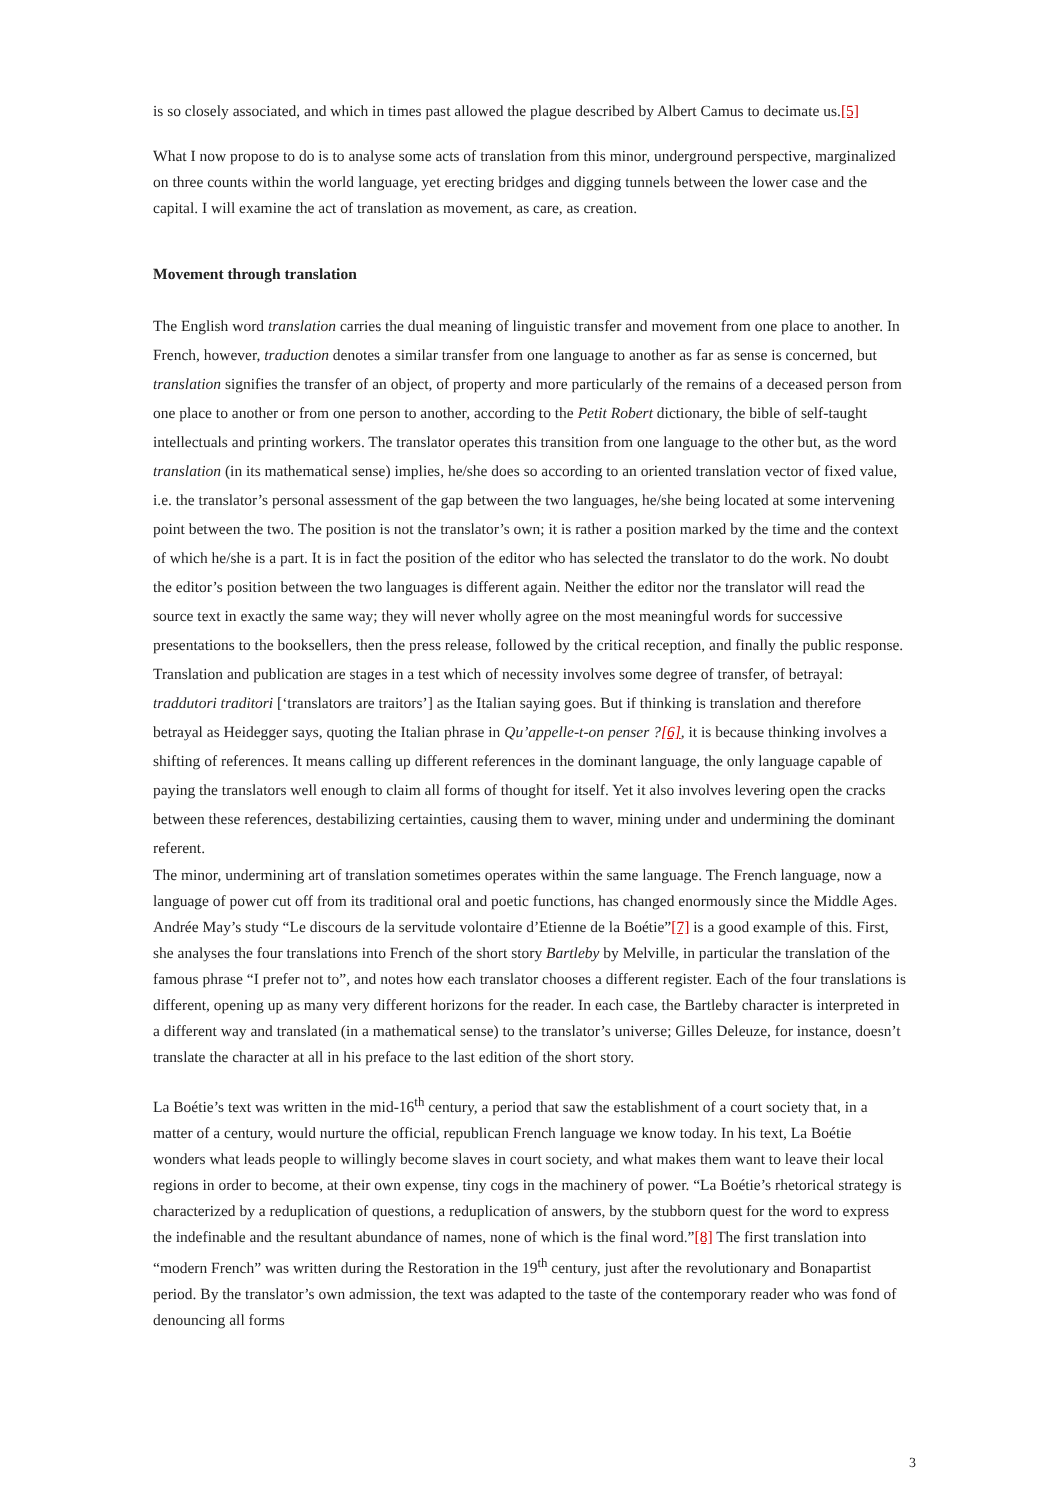is so closely associated, and which in times past allowed the plague described by Albert Camus to decimate us.[5]
What I now propose to do is to analyse some acts of translation from this minor, underground perspective, marginalized on three counts within the world language, yet erecting bridges and digging tunnels between the lower case and the capital. I will examine the act of translation as movement, as care, as creation.
Movement through translation
The English word translation carries the dual meaning of linguistic transfer and movement from one place to another. In French, however, traduction denotes a similar transfer from one language to another as far as sense is concerned, but translation signifies the transfer of an object, of property and more particularly of the remains of a deceased person from one place to another or from one person to another, according to the Petit Robert dictionary, the bible of self-taught intellectuals and printing workers. The translator operates this transition from one language to the other but, as the word translation (in its mathematical sense) implies, he/she does so according to an oriented translation vector of fixed value, i.e. the translator’s personal assessment of the gap between the two languages, he/she being located at some intervening point between the two. The position is not the translator’s own; it is rather a position marked by the time and the context of which he/she is a part. It is in fact the position of the editor who has selected the translator to do the work. No doubt the editor’s position between the two languages is different again. Neither the editor nor the translator will read the source text in exactly the same way; they will never wholly agree on the most meaningful words for successive presentations to the booksellers, then the press release, followed by the critical reception, and finally the public response. Translation and publication are stages in a test which of necessity involves some degree of transfer, of betrayal: traddutori traditori [‘translators are traitors’] as the Italian saying goes. But if thinking is translation and therefore betrayal as Heidegger says, quoting the Italian phrase in Qu’appelle-t-on penser ?[6], it is because thinking involves a shifting of references. It means calling up different references in the dominant language, the only language capable of paying the translators well enough to claim all forms of thought for itself. Yet it also involves levering open the cracks between these references, destabilizing certainties, causing them to waver, mining under and undermining the dominant referent.
The minor, undermining art of translation sometimes operates within the same language. The French language, now a language of power cut off from its traditional oral and poetic functions, has changed enormously since the Middle Ages. Andrée May’s study “Le discours de la servitude volontaire d’Etienne de la Boétie”[7] is a good example of this. First, she analyses the four translations into French of the short story Bartleby by Melville, in particular the translation of the famous phrase “I prefer not to”, and notes how each translator chooses a different register. Each of the four translations is different, opening up as many very different horizons for the reader. In each case, the Bartleby character is interpreted in a different way and translated (in a mathematical sense) to the translator’s universe; Gilles Deleuze, for instance, doesn’t translate the character at all in his preface to the last edition of the short story.
La Boétie’s text was written in the mid-16<sup>th</sup> century, a period that saw the establishment of a court society that, in a matter of a century, would nurture the official, republican French language we know today. In his text, La Boétie wonders what leads people to willingly become slaves in court society, and what makes them want to leave their local regions in order to become, at their own expense, tiny cogs in the machinery of power. “La Boétie’s rhetorical strategy is characterized by a reduplication of questions, a reduplication of answers, by the stubborn quest for the word to express the indefinable and the resultant abundance of names, none of which is the final word.”[8] The first translation into “modern French” was written during the Restoration in the 19<sup>th</sup> century, just after the revolutionary and Bonapartist period. By the translator’s own admission, the text was adapted to the taste of the contemporary reader who was fond of denouncing all forms
3